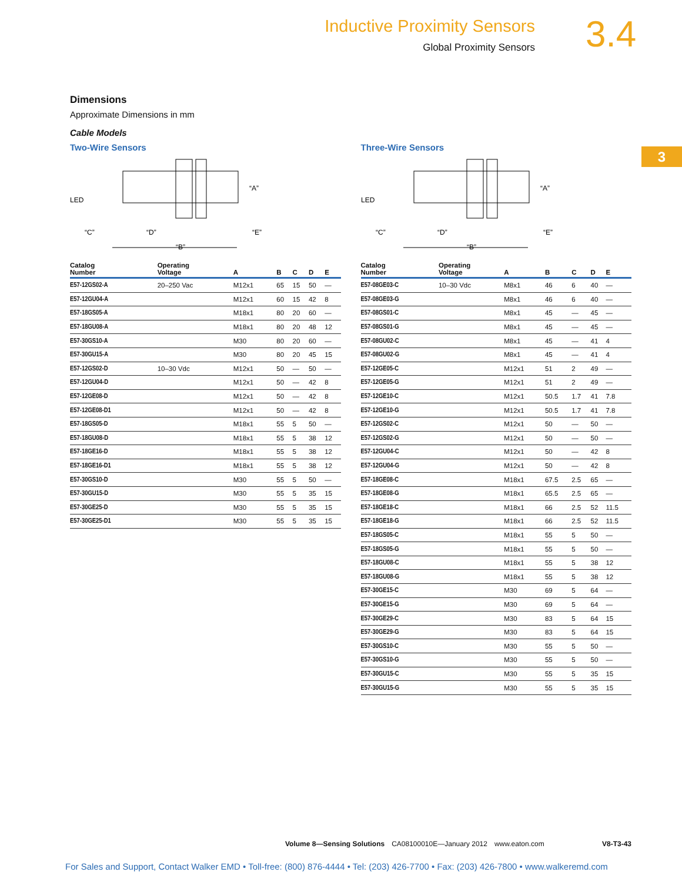Inductive Proximity Sensors
Global Proximity Sensors
3.4
3
Dimensions
Approximate Dimensions in mm
Cable Models
Two-Wire Sensors
LED
“C”
“D”
“E”
“B”
“A”
| Catalog Number | Operating Voltage | A | B | C | D | E |
| --- | --- | --- | --- | --- | --- | --- |
| E57-12GS02-A | 20–250 Vac | M12x1 | 65 | 15 | 50 | — |
| E57-12GU04-A | | M12x1 | 60 | 15 | 42 | 8 |
| E57-18GS05-A | | M18x1 | 80 | 20 | 60 | — |
| E57-18GU08-A | | M18x1 | 80 | 20 | 48 | 12 |
| E57-30GS10-A | | M30 | 80 | 20 | 60 | — |
| E57-30GU15-A | | M30 | 80 | 20 | 45 | 15 |
| E57-12GS02-D | 10–30 Vdc | M12x1 | 50 | — | 50 | — |
| E57-12GU04-D | | M12x1 | 50 | — | 42 | 8 |
| E57-12GE08-D | | M12x1 | 50 | — | 42 | 8 |
| E57-12GE08-D1 | | M12x1 | 50 | — | 42 | 8 |
| E57-18GS05-D | | M18x1 | 55 | 5 | 50 | — |
| E57-18GU08-D | | M18x1 | 55 | 5 | 38 | 12 |
| E57-18GE16-D | | M18x1 | 55 | 5 | 38 | 12 |
| E57-18GE16-D1 | | M18x1 | 55 | 5 | 38 | 12 |
| E57-30GS10-D | | M30 | 55 | 5 | 50 | — |
| E57-30GU15-D | | M30 | 55 | 5 | 35 | 15 |
| E57-30GE25-D | | M30 | 55 | 5 | 35 | 15 |
| E57-30GE25-D1 | | M30 | 55 | 5 | 35 | 15 |
Three-Wire Sensors
LED
“C”
“D”
“E”
“B”
“A”
| Catalog Number | Operating Voltage | A | B | C | D | E |
| --- | --- | --- | --- | --- | --- | --- |
| E57-08GE03-C | 10–30 Vdc | M8x1 | 46 | 6 | 40 | — |
| E57-08GE03-G | | M8x1 | 46 | 6 | 40 | — |
| E57-08GS01-C | | M8x1 | 45 | — | 45 | — |
| E57-08GS01-G | | M8x1 | 45 | — | 45 | — |
| E57-08GU02-C | | M8x1 | 45 | — | 41 | 4 |
| E57-08GU02-G | | M8x1 | 45 | — | 41 | 4 |
| E57-12GE05-C | | M12x1 | 51 | 2 | 49 | — |
| E57-12GE05-G | | M12x1 | 51 | 2 | 49 | — |
| E57-12GE10-C | | M12x1 | 50.5 | 1.7 | 41 | 7.8 |
| E57-12GE10-G | | M12x1 | 50.5 | 1.7 | 41 | 7.8 |
| E57-12GS02-C | | M12x1 | 50 | — | 50 | — |
| E57-12GS02-G | | M12x1 | 50 | — | 50 | — |
| E57-12GU04-C | | M12x1 | 50 | — | 42 | 8 |
| E57-12GU04-G | | M12x1 | 50 | — | 42 | 8 |
| E57-18GE08-C | | M18x1 | 67.5 | 2.5 | 65 | — |
| E57-18GE08-G | | M18x1 | 65.5 | 2.5 | 65 | — |
| E57-18GE18-C | | M18x1 | 66 | 2.5 | 52 | 11.5 |
| E57-18GE18-G | | M18x1 | 66 | 2.5 | 52 | 11.5 |
| E57-18GS05-C | | M18x1 | 55 | 5 | 50 | — |
| E57-18GS05-G | | M18x1 | 55 | 5 | 50 | — |
| E57-18GU08-C | | M18x1 | 55 | 5 | 38 | 12 |
| E57-18GU08-G | | M18x1 | 55 | 5 | 38 | 12 |
| E57-30GE15-C | | M30 | 69 | 5 | 64 | — |
| E57-30GE15-G | | M30 | 69 | 5 | 64 | — |
| E57-30GE29-C | | M30 | 83 | 5 | 64 | 15 |
| E57-30GE29-G | | M30 | 83 | 5 | 64 | 15 |
| E57-30GS10-C | | M30 | 55 | 5 | 50 | — |
| E57-30GS10-G | | M30 | 55 | 5 | 50 | — |
| E57-30GU15-C | | M30 | 55 | 5 | 35 | 15 |
| E57-30GU15-G | | M30 | 55 | 5 | 35 | 15 |
Volume 8—Sensing Solutions CA08100010E—January 2012 www.eaton.com V8-T3-43
For Sales and Support, Contact Walker EMD • Toll-free: (800) 876-4444 • Tel: (203) 426-7700 • Fax: (203) 426-7800 • www.walkeremd.com